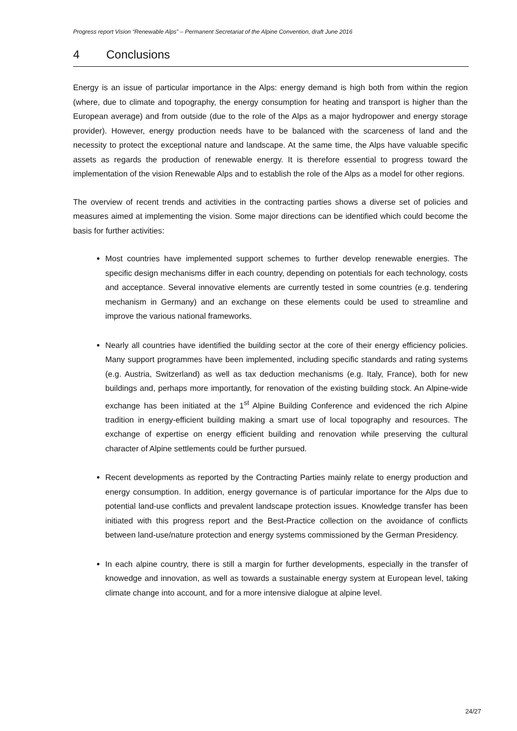Progress report Vision “Renewable Alps” – Permanent Secretariat of the Alpine Convention, draft June 2016
4 Conclusions
Energy is an issue of particular importance in the Alps: energy demand is high both from within the region (where, due to climate and topography, the energy consumption for heating and transport is higher than the European average) and from outside (due to the role of the Alps as a major hydropower and energy storage provider). However, energy production needs have to be balanced with the scarceness of land and the necessity to protect the exceptional nature and landscape. At the same time, the Alps have valuable specific assets as regards the production of renewable energy. It is therefore essential to progress toward the implementation of the vision Renewable Alps and to establish the role of the Alps as a model for other regions.
The overview of recent trends and activities in the contracting parties shows a diverse set of policies and measures aimed at implementing the vision. Some major directions can be identified which could become the basis for further activities:
Most countries have implemented support schemes to further develop renewable energies. The specific design mechanisms differ in each country, depending on potentials for each technology, costs and acceptance. Several innovative elements are currently tested in some countries (e.g. tendering mechanism in Germany) and an exchange on these elements could be used to streamline and improve the various national frameworks.
Nearly all countries have identified the building sector at the core of their energy efficiency policies. Many support programmes have been implemented, including specific standards and rating systems (e.g. Austria, Switzerland) as well as tax deduction mechanisms (e.g. Italy, France), both for new buildings and, perhaps more importantly, for renovation of the existing building stock. An Alpine-wide exchange has been initiated at the 1<sup>st</sup> Alpine Building Conference and evidenced the rich Alpine tradition in energy-efficient building making a smart use of local topography and resources. The exchange of expertise on energy efficient building and renovation while preserving the cultural character of Alpine settlements could be further pursued.
Recent developments as reported by the Contracting Parties mainly relate to energy production and energy consumption. In addition, energy governance is of particular importance for the Alps due to potential land-use conflicts and prevalent landscape protection issues. Knowledge transfer has been initiated with this progress report and the Best-Practice collection on the avoidance of conflicts between land-use/nature protection and energy systems commissioned by the German Presidency.
In each alpine country, there is still a margin for further developments, especially in the transfer of knowedge and innovation, as well as towards a sustainable energy system at European level, taking climate change into account, and for a more intensive dialogue at alpine level.
24/27